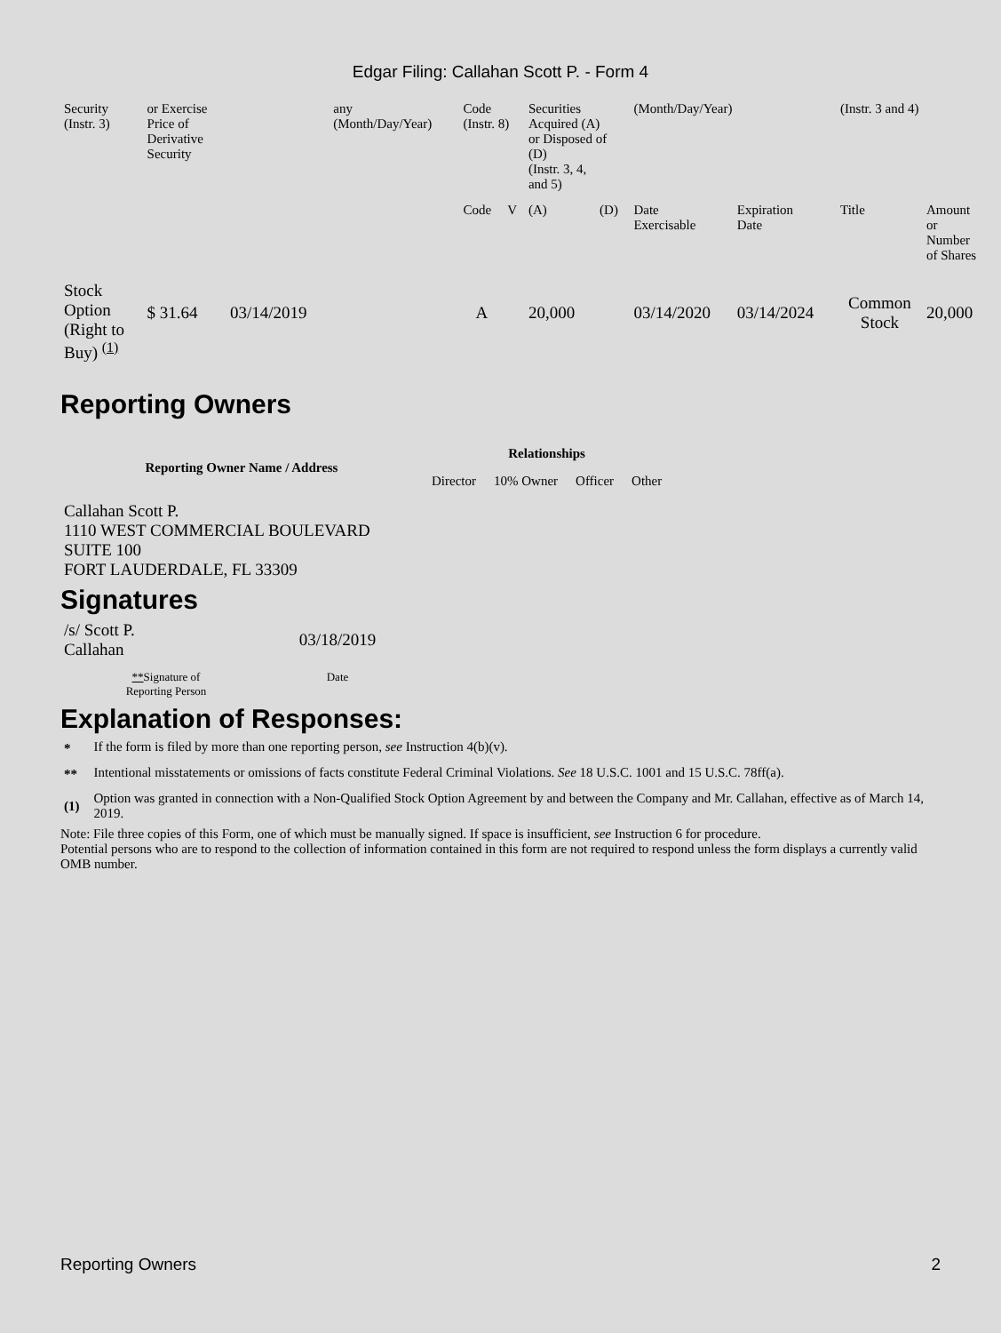Edgar Filing: Callahan Scott P. - Form 4
| Security (Instr. 3) | or Exercise Price of Derivative Security | | any (Month/Day/Year) | Code (Instr. 8) | | Securities Acquired (A) or Disposed of (D) (Instr. 3, 4, and 5) | | (Month/Day/Year) | | (Instr. 3 and 4) | |
| | | | | Code | V | (A) | (D) | Date Exercisable | Expiration Date | Title | Amount or Number of Shares |
| Stock Option (Right to Buy) <sup>(1)</sup> | $ 31.64 | 03/14/2019 | | A | | 20,000 | | 03/14/2020 | 03/14/2024 | Common Stock | 20,000 |
Reporting Owners
| Reporting Owner Name / Address | Relationships | | | |
| --- | --- | --- | --- | --- |
| | Director | 10% Owner | Officer | Other |
| Callahan Scott P. 1110 WEST COMMERCIAL BOULEVARD SUITE 100 FORT LAUDERDALE, FL 33309 | | | | |
Signatures
| /s/ Scott P. Callahan | 03/18/2019 |
| ** Signature of Reporting Person | Date |
Explanation of Responses:
| * | If the form is filed by more than one reporting person, see Instruction 4(b)(v). |
| ** | Intentional misstatements or omissions of facts constitute Federal Criminal Violations. See 18 U.S.C. 1001 and 15 U.S.C. 78ff(a). |
| (1) | Option was granted in connection with a Non-Qualified Stock Option Agreement by and between the Company and Mr. Callahan, effective as of March 14, 2019. |
Note: File three copies of this Form, one of which must be manually signed. If space is insufficient, see Instruction 6 for procedure.
Potential persons who are to respond to the collection of information contained in this form are not required to respond unless the form displays a currently valid OMB number.
Reporting Owners 2